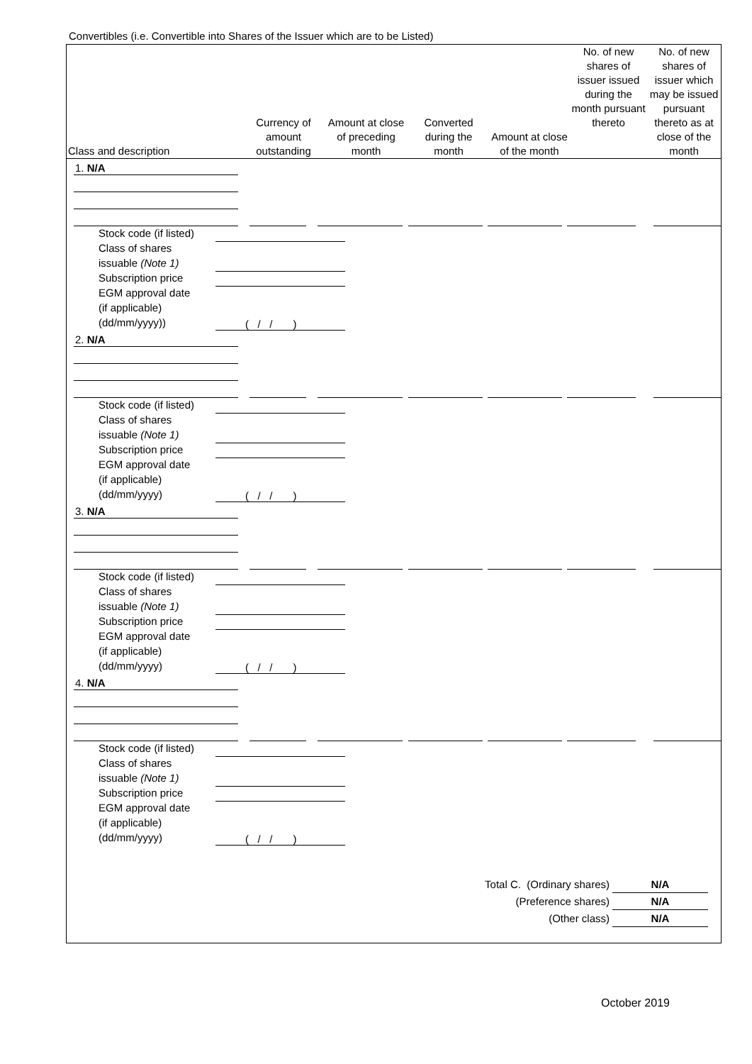Convertibles (i.e. Convertible into Shares of the Issuer which are to be Listed)
| Class and description | Currency of amount outstanding | Amount at close of preceding month | Converted during the month | Amount at close of the month | No. of new shares of issuer issued during the month pursuant thereto | No. of new shares of issuer which may be issued pursuant thereto as at close of the month |
| --- | --- | --- | --- | --- | --- | --- |
1. N/A
Stock code (if listed)
Class of shares
issuable (Note 1)
Subscription price
EGM approval date
(if applicable)
(dd/mm/yyyy))
( / / )
2. N/A
Stock code (if listed)
Class of shares
issuable (Note 1)
Subscription price
EGM approval date
(if applicable)
(dd/mm/yyyy)
( / / )
3. N/A
Stock code (if listed)
Class of shares
issuable (Note 1)
Subscription price
EGM approval date
(if applicable)
(dd/mm/yyyy)
( / / )
4. N/A
Stock code (if listed)
Class of shares
issuable (Note 1)
Subscription price
EGM approval date
(if applicable)
(dd/mm/yyyy)
( / / )
Total C. (Ordinary shares) N/A
(Preference shares) N/A
(Other class) N/A
October 2019